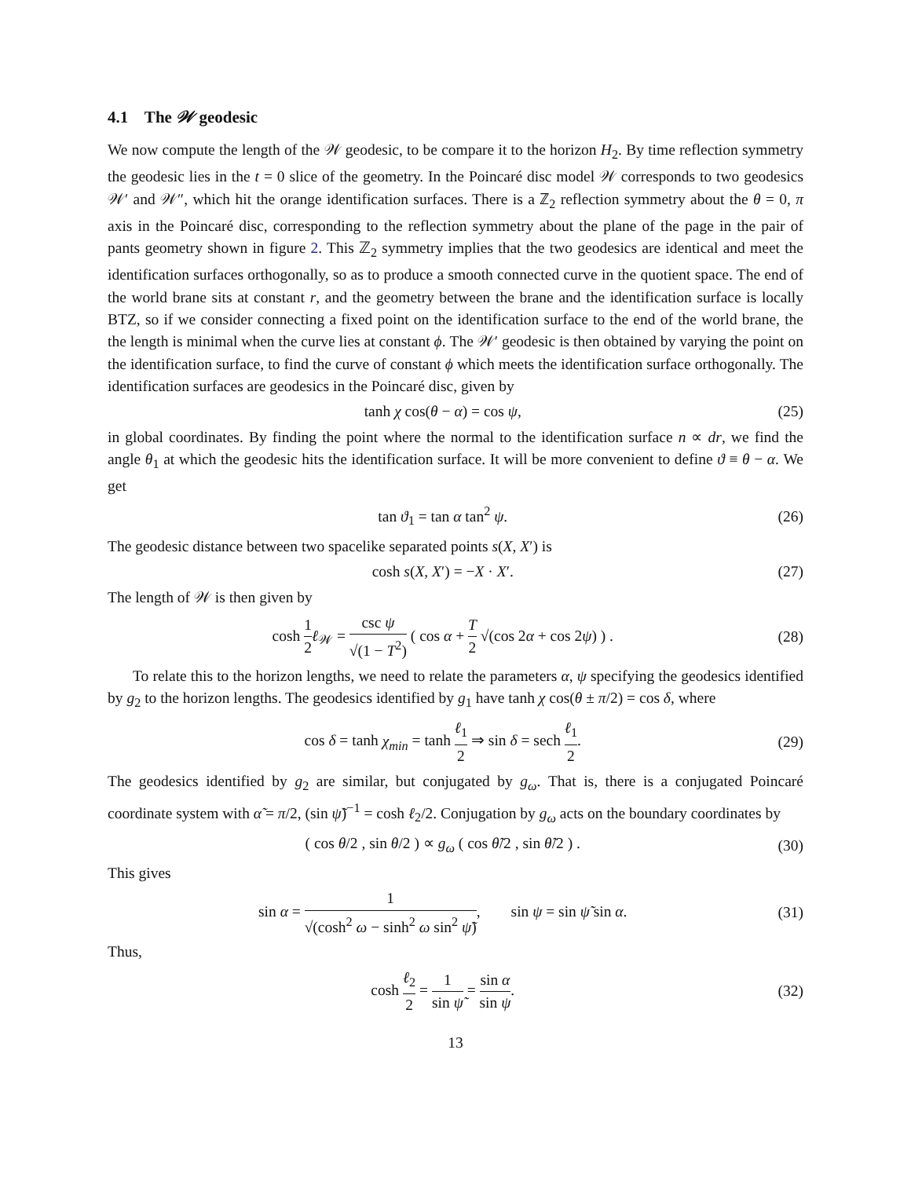4.1 The 𝒲 geodesic
We now compute the length of the 𝒲 geodesic, to be compare it to the horizon H<sub>2</sub>. By time reflection symmetry the geodesic lies in the t = 0 slice of the geometry. In the Poincaré disc model 𝒲 corresponds to two geodesics 𝒲′ and 𝒲″, which hit the orange identification surfaces. There is a ℤ<sub>2</sub> reflection symmetry about the θ = 0, π axis in the Poincaré disc, corresponding to the reflection symmetry about the plane of the page in the pair of pants geometry shown in figure 2. This ℤ<sub>2</sub> symmetry implies that the two geodesics are identical and meet the identification surfaces orthogonally, so as to produce a smooth connected curve in the quotient space. The end of the world brane sits at constant r, and the geometry between the brane and the identification surface is locally BTZ, so if we consider connecting a fixed point on the identification surface to the end of the world brane, the the length is minimal when the curve lies at constant ϕ. The 𝒲′ geodesic is then obtained by varying the point on the identification surface, to find the curve of constant ϕ which meets the identification surface orthogonally. The identification surfaces are geodesics in the Poincaré disc, given by
tanh χ cos(θ − α) = cos ψ, (25)
in global coordinates. By finding the point where the normal to the identification surface n ∝ dr, we find the angle θ<sub>1</sub> at which the geodesic hits the identification surface. It will be more convenient to define ϑ ≡ θ − α. We get
tan ϑ<sub>1</sub> = tan α tan<sup>2</sup> ψ. (26)
The geodesic distance between two spacelike separated points s(X, X′) is
cosh s(X, X′) = −X · X′. (27)
The length of 𝒲 is then given by
cosh 1 2 ℓ<sub>𝒲</sub> = csc ψ √(1 − T<sup>2</sup>) ( cos α + T 2 √(cos 2α + cos 2ψ) ) . (28)
To relate this to the horizon lengths, we need to relate the parameters α, ψ specifying the geodesics identified by g<sub>2</sub> to the horizon lengths. The geodesics identified by g<sub>1</sub> have tanh χ cos(θ ± π/2) = cos δ, where
cos δ = tanh χ<sub>min</sub> = tanh ℓ<sub>1</sub> 2 ⇒ sin δ = sech ℓ<sub>1</sub> 2. (29)
The geodesics identified by g<sub>2</sub> are similar, but conjugated by g<sub>ω</sub>. That is, there is a conjugated Poincaré coordinate system with α̃ = π/2, (sin ψ̃)<sup>−1</sup> = cosh ℓ<sub>2</sub>/2. Conjugation by g<sub>ω</sub> acts on the boundary coordinates by
( cos θ/2 , sin θ/2 ) ∝ g<sub>ω</sub> ( cos θ̃/2 , sin θ̃/2 ) . (30)
This gives
sin α = 1 √(cosh<sup>2</sup> ω − sinh<sup>2</sup> ω sin<sup>2</sup> ψ̃), sin ψ = sin ψ̃ sin α. (31)
Thus,
cosh ℓ<sub>2</sub> 2 = 1 sin ψ̃ = sin α sin ψ. (32)
13